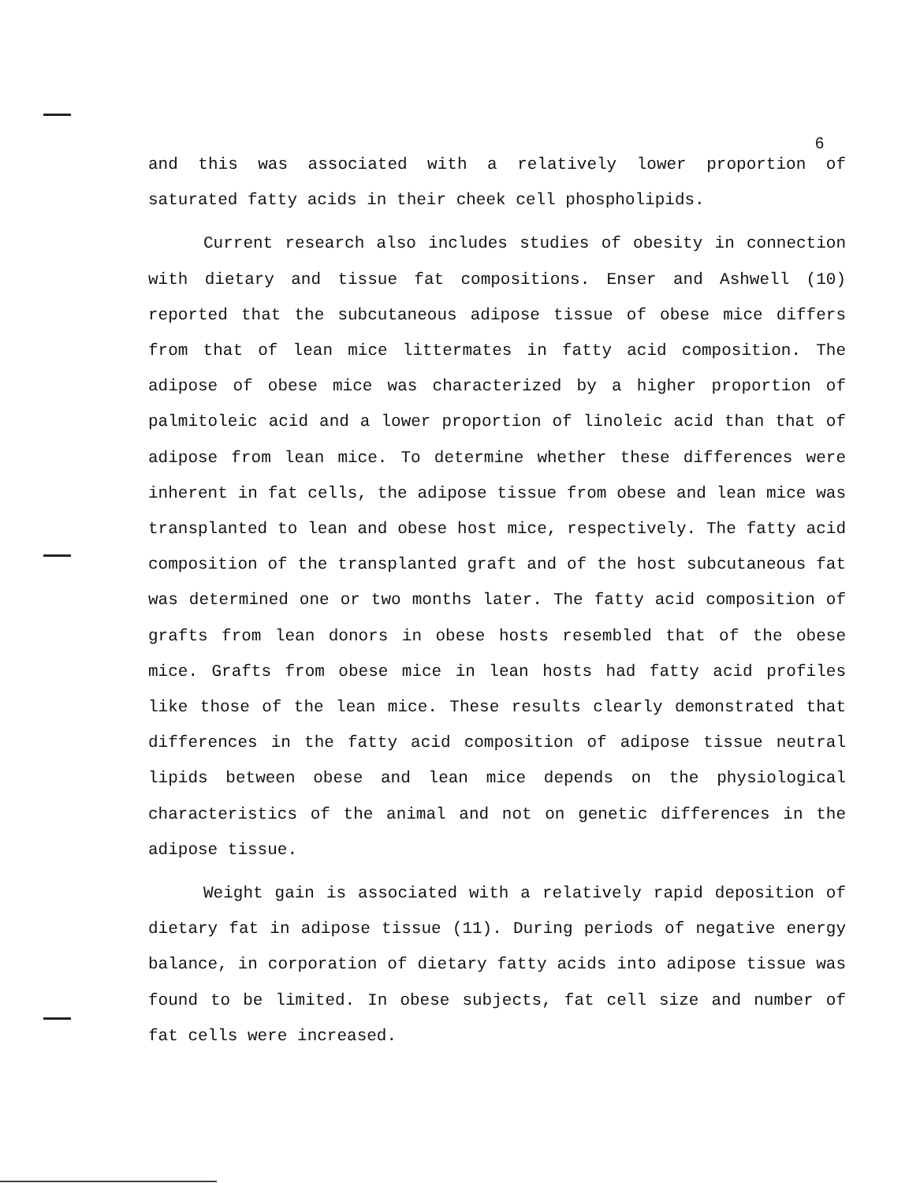6
and this was associated with a relatively lower proportion of saturated fatty acids in their cheek cell phospholipids.
Current research also includes studies of obesity in connection with dietary and tissue fat compositions. Enser and Ashwell (10) reported that the subcutaneous adipose tissue of obese mice differs from that of lean mice littermates in fatty acid composition. The adipose of obese mice was characterized by a higher proportion of palmitoleic acid and a lower proportion of linoleic acid than that of adipose from lean mice. To determine whether these differences were inherent in fat cells, the adipose tissue from obese and lean mice was transplanted to lean and obese host mice, respectively. The fatty acid composition of the transplanted graft and of the host subcutaneous fat was determined one or two months later. The fatty acid composition of grafts from lean donors in obese hosts resembled that of the obese mice. Grafts from obese mice in lean hosts had fatty acid profiles like those of the lean mice. These results clearly demonstrated that differences in the fatty acid composition of adipose tissue neutral lipids between obese and lean mice depends on the physiological characteristics of the animal and not on genetic differences in the adipose tissue.
Weight gain is associated with a relatively rapid deposition of dietary fat in adipose tissue (11). During periods of negative energy balance, in corporation of dietary fatty acids into adipose tissue was found to be limited. In obese subjects, fat cell size and number of fat cells were increased.